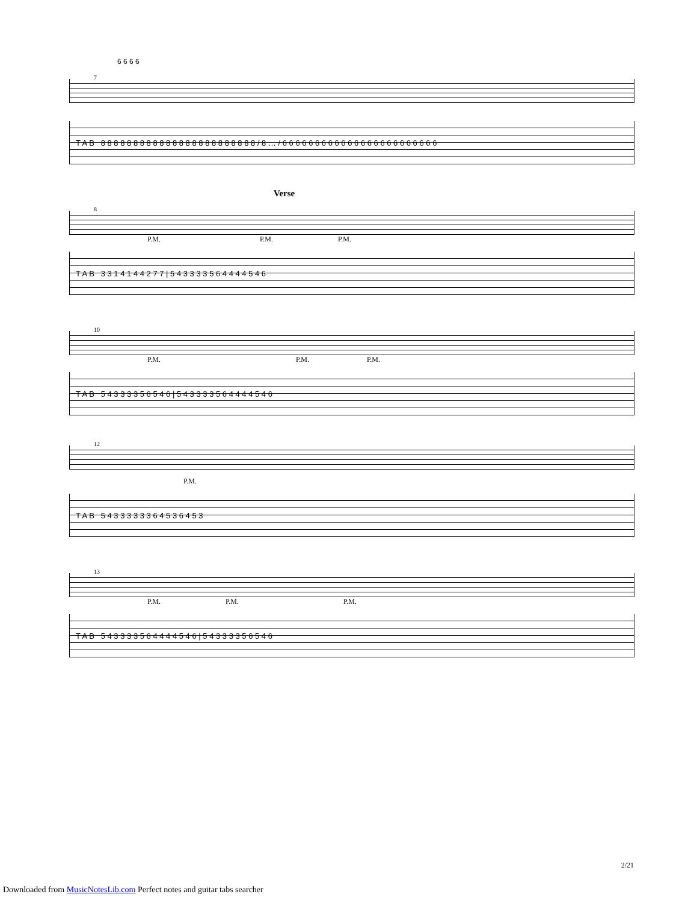6 6 6 6
7
T A B 8 8 8 8 8 8 8 8 8 8 8 8 8 8 8 8 8 8 8 8 8 8 8 8 / 8 … / 6 6 6 6 6 6 6 6 6 6 6 6 6 6 6 6 6 6 6 6 6 6 6 6
Verse
8
P.M. P.M. P.M.
T A B 3 3 1 4 1 4 4 2 7 7 | 5 4 3 3 3 3 5 6 4 4 4 4 5 4 6
10
P.M. P.M. P.M.
T A B 5 4 3 3 3 3 5 6 5 4 6 | 5 4 3 3 3 3 5 6 4 4 4 4 5 4 6
12
P.M.
T A B 5 4 3 3 3 3 3 3 6 4 5 3 6 4 5 3
13
P.M. P.M. P.M.
T A B 5 4 3 3 3 3 5 6 4 4 4 4 5 4 6 | 5 4 3 3 3 3 5 6 5 4 6
2/21
Downloaded from MusicNotesLib.com Perfect notes and guitar tabs searcher